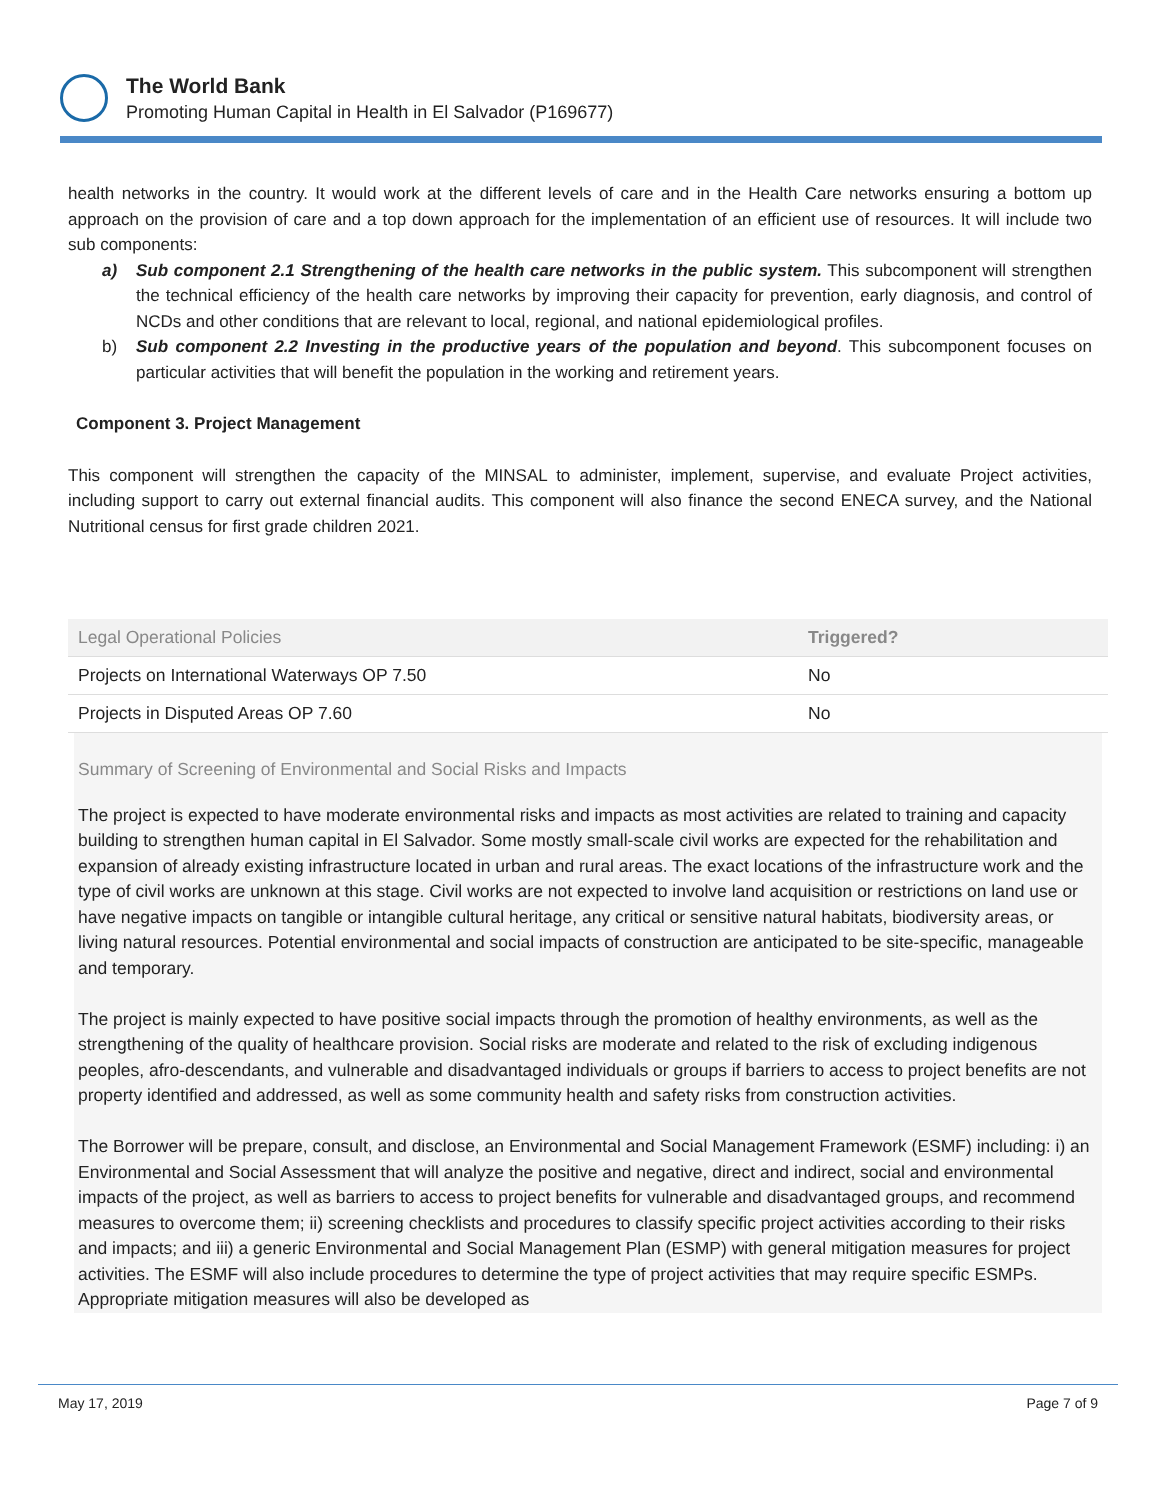The World Bank
Promoting Human Capital in Health in El Salvador (P169677)
health networks in the country. It would work at the different levels of care and in the Health Care networks ensuring a bottom up approach on the provision of care and a top down approach for the implementation of an efficient use of resources. It will include two sub components:
a) Sub component 2.1 Strengthening of the health care networks in the public system. This subcomponent will strengthen the technical efficiency of the health care networks by improving their capacity for prevention, early diagnosis, and control of NCDs and other conditions that are relevant to local, regional, and national epidemiological profiles.
b) Sub component 2.2 Investing in the productive years of the population and beyond. This subcomponent focuses on particular activities that will benefit the population in the working and retirement years.
Component 3. Project Management
This component will strengthen the capacity of the MINSAL to administer, implement, supervise, and evaluate Project activities, including support to carry out external financial audits. This component will also finance the second ENECA survey, and the National Nutritional census for first grade children 2021.
| Legal Operational Policies | Triggered? |
| --- | --- |
| Projects on International Waterways OP 7.50 | No |
| Projects in Disputed Areas OP 7.60 | No |
Summary of Screening of Environmental and Social Risks and Impacts
The project is expected to have moderate environmental risks and impacts as most activities are related to training and capacity building to strengthen human capital in El Salvador. Some mostly small-scale civil works are expected for the rehabilitation and expansion of already existing infrastructure located in urban and rural areas. The exact locations of the infrastructure work and the type of civil works are unknown at this stage. Civil works are not expected to involve land acquisition or restrictions on land use or have negative impacts on tangible or intangible cultural heritage, any critical or sensitive natural habitats, biodiversity areas, or living natural resources. Potential environmental and social impacts of construction are anticipated to be site-specific, manageable and temporary.
The project is mainly expected to have positive social impacts through the promotion of healthy environments, as well as the strengthening of the quality of healthcare provision. Social risks are moderate and related to the risk of excluding indigenous peoples, afro-descendants, and vulnerable and disadvantaged individuals or groups if barriers to access to project benefits are not property identified and addressed, as well as some community health and safety risks from construction activities.
The Borrower will be prepare, consult, and disclose, an Environmental and Social Management Framework (ESMF) including: i) an Environmental and Social Assessment that will analyze the positive and negative, direct and indirect, social and environmental impacts of the project, as well as barriers to access to project benefits for vulnerable and disadvantaged groups, and recommend measures to overcome them; ii) screening checklists and procedures to classify specific project activities according to their risks and impacts; and iii) a generic Environmental and Social Management Plan (ESMP) with general mitigation measures for project activities. The ESMF will also include procedures to determine the type of project activities that may require specific ESMPs. Appropriate mitigation measures will also be developed as
May 17, 2019 Page 7 of 9